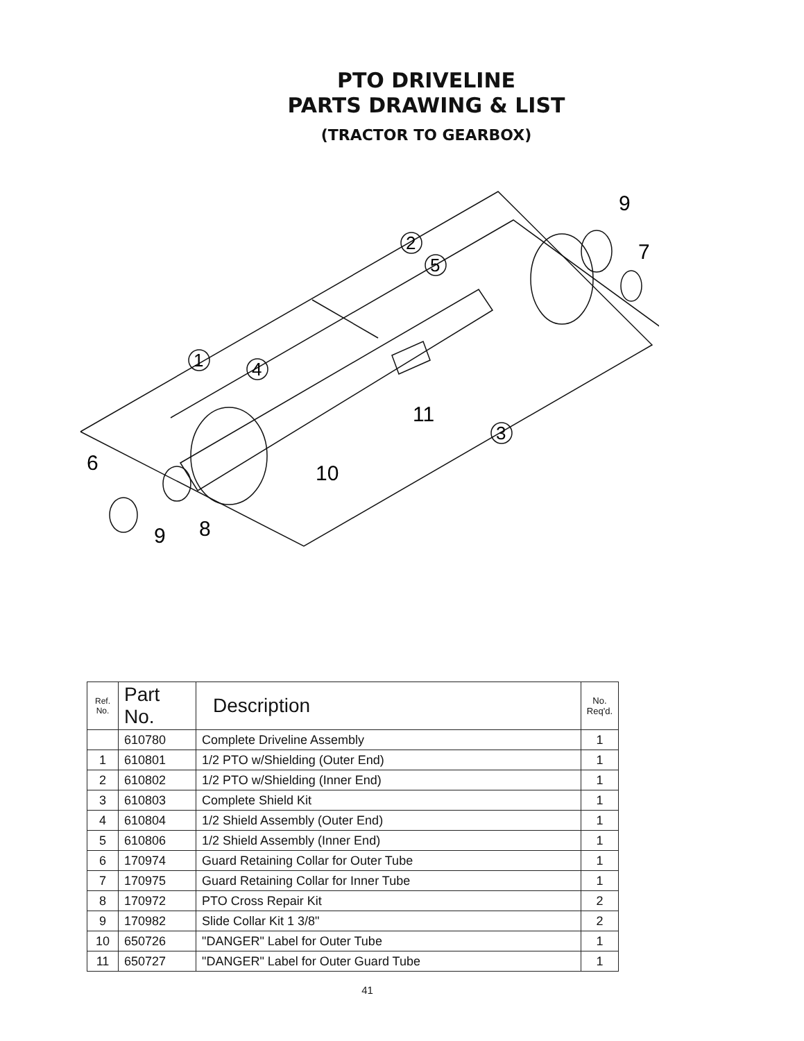PTO DRIVELINE
PARTS DRAWING & LIST
(TRACTOR TO GEARBOX)
2
5
1
4
3
9
7
11
10
6
9
8
| Ref. No. | Part No. | Description | No. Req'd. |
| --- | --- | --- | --- |
| | 610780 | Complete Driveline Assembly | 1 |
| 1 | 610801 | 1/2 PTO w/Shielding (Outer End) | 1 |
| 2 | 610802 | 1/2 PTO w/Shielding (Inner End) | 1 |
| 3 | 610803 | Complete Shield Kit | 1 |
| 4 | 610804 | 1/2 Shield Assembly (Outer End) | 1 |
| 5 | 610806 | 1/2 Shield Assembly (Inner End) | 1 |
| 6 | 170974 | Guard Retaining Collar for Outer Tube | 1 |
| 7 | 170975 | Guard Retaining Collar for Inner Tube | 1 |
| 8 | 170972 | PTO Cross Repair Kit | 2 |
| 9 | 170982 | Slide Collar Kit 1 3/8" | 2 |
| 10 | 650726 | "DANGER" Label for Outer Tube | 1 |
| 11 | 650727 | "DANGER" Label for Outer Guard Tube | 1 |
41